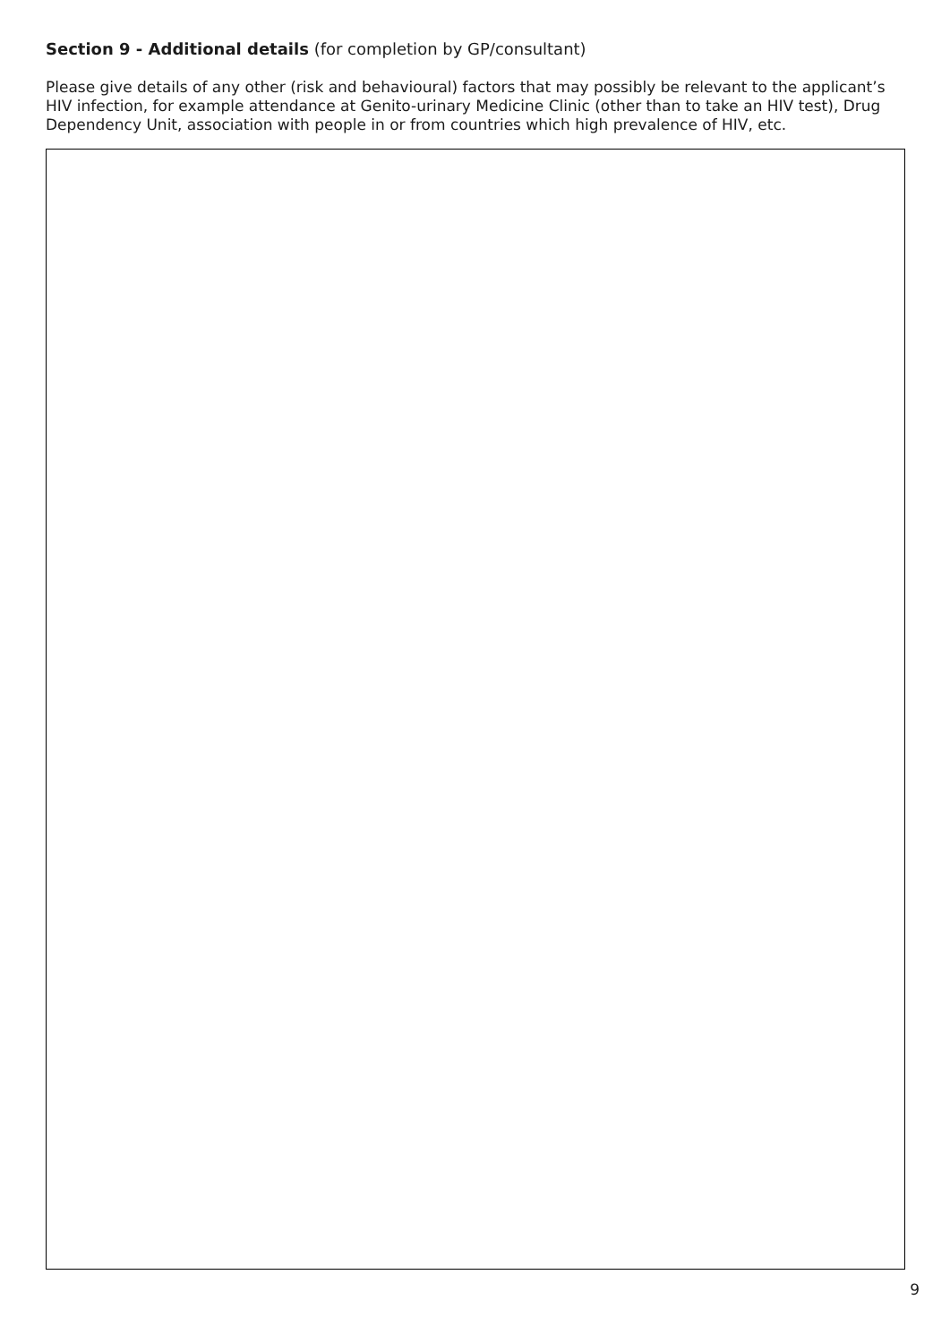Section 9 - Additional details (for completion by GP/consultant)
Please give details of any other (risk and behavioural) factors that may possibly be relevant to the applicant’s HIV infection, for example attendance at Genito-urinary Medicine Clinic (other than to take an HIV test), Drug Dependency Unit, association with people in or from countries which high prevalence of HIV, etc.
9